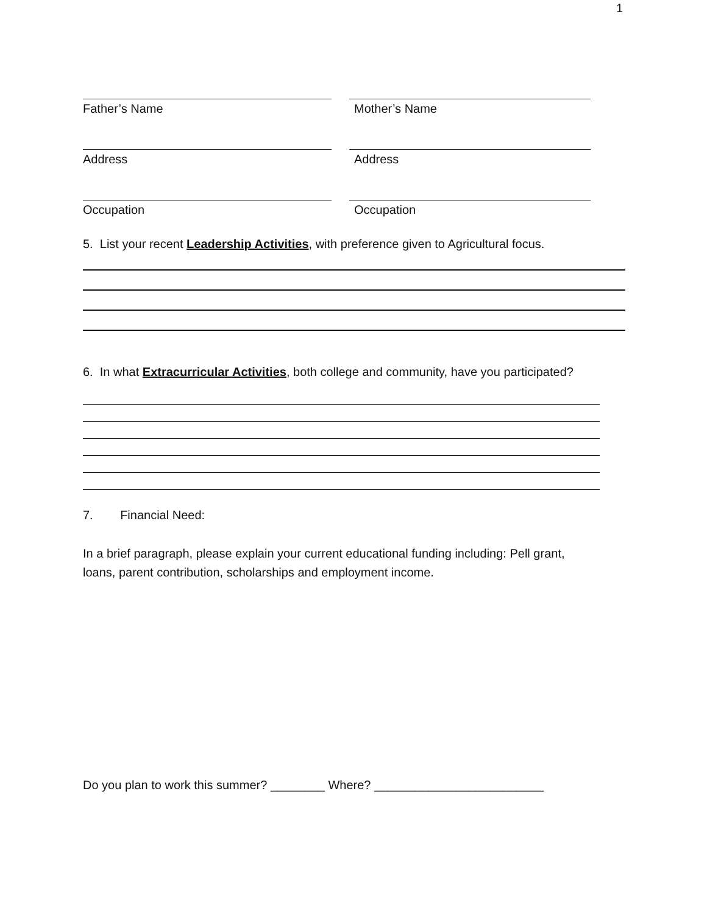1
Father’s Name Mother’s Name
Address Address
Occupation Occupation
5. List your recent Leadership Activities, with preference given to Agricultural focus.
6. In what Extracurricular Activities, both college and community, have you participated?
7. Financial Need:
In a brief paragraph, please explain your current educational funding including: Pell grant,
loans, parent contribution, scholarships and employment income.
Do you plan to work this summer? ________ Where? _________________________